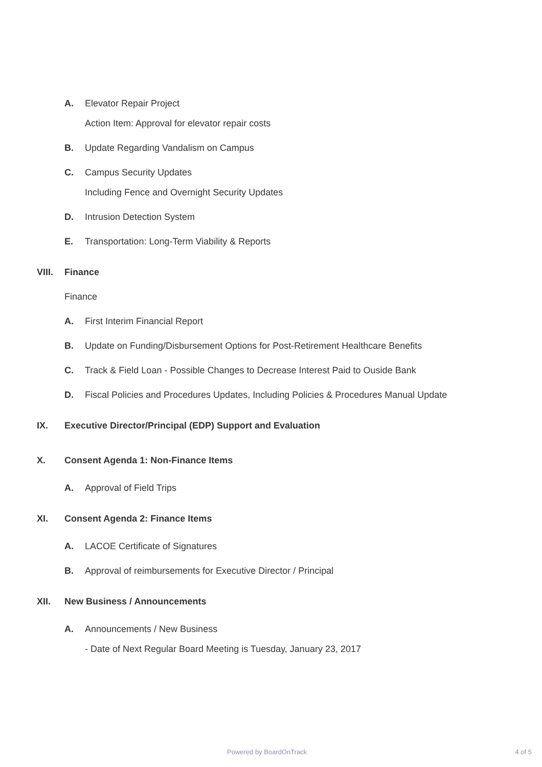A. Elevator Repair Project
Action Item: Approval for elevator repair costs
B. Update Regarding Vandalism on Campus
C. Campus Security Updates
Including Fence and Overnight Security Updates
D. Intrusion Detection System
E. Transportation: Long-Term Viability & Reports
VIII. Finance
Finance
A. First Interim Financial Report
B. Update on Funding/Disbursement Options for Post-Retirement Healthcare Benefits
C. Track & Field Loan - Possible Changes to Decrease Interest Paid to Ouside Bank
D. Fiscal Policies and Procedures Updates, Including Policies & Procedures Manual Update
IX. Executive Director/Principal (EDP) Support and Evaluation
X. Consent Agenda 1: Non-Finance Items
A. Approval of Field Trips
XI. Consent Agenda 2: Finance Items
A. LACOE Certificate of Signatures
B. Approval of reimbursements for Executive Director / Principal
XII. New Business / Announcements
A. Announcements / New Business
- Date of Next Regular Board Meeting is Tuesday, January 23, 2017
Powered by BoardOnTrack 4 of 5